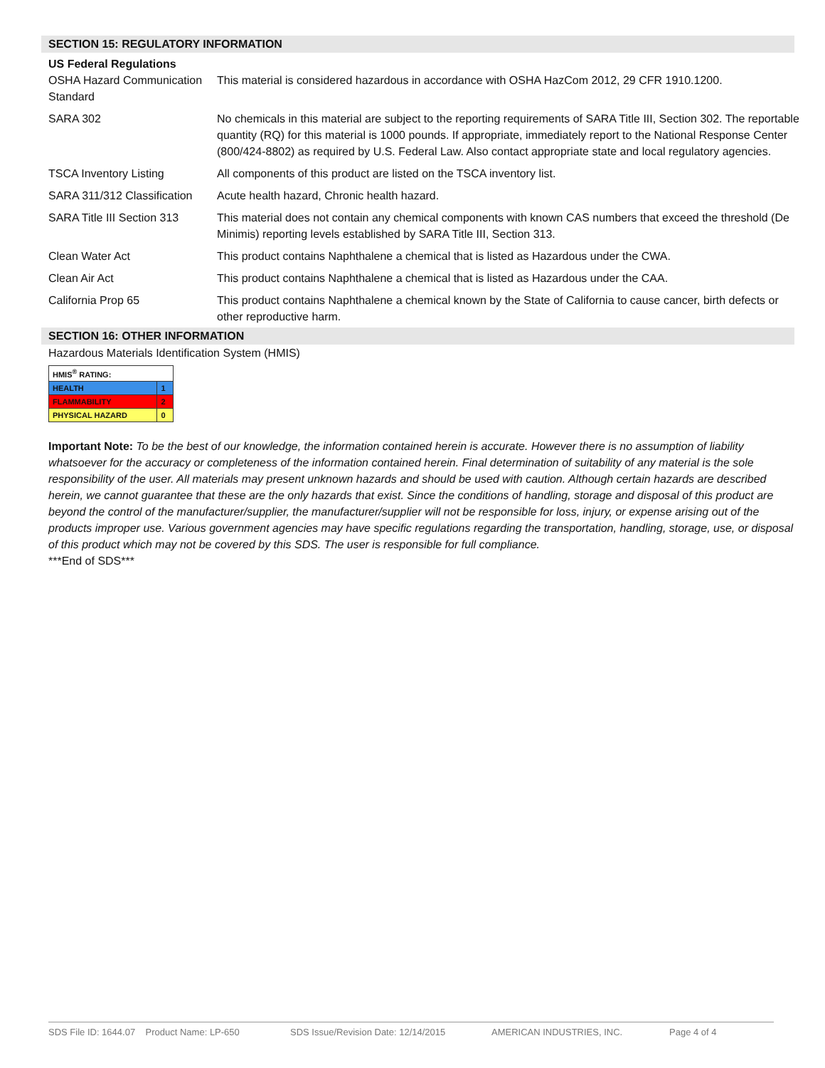SECTION 15: REGULATORY INFORMATION
| US Federal Regulations OSHA Hazard Communication Standard | This material is considered hazardous in accordance with OSHA HazCom 2012, 29 CFR 1910.1200. |
| SARA 302 | No chemicals in this material are subject to the reporting requirements of SARA Title III, Section 302. The reportable quantity (RQ) for this material is 1000 pounds. If appropriate, immediately report to the National Response Center (800/424-8802) as required by U.S. Federal Law. Also contact appropriate state and local regulatory agencies. |
| TSCA Inventory Listing | All components of this product are listed on the TSCA inventory list. |
| SARA 311/312 Classification | Acute health hazard, Chronic health hazard. |
| SARA Title III Section 313 | This material does not contain any chemical components with known CAS numbers that exceed the threshold (De Minimis) reporting levels established by SARA Title III, Section 313. |
| Clean Water Act | This product contains Naphthalene a chemical that is listed as Hazardous under the CWA. |
| Clean Air Act | This product contains Naphthalene a chemical that is listed as Hazardous under the CAA. |
| California Prop 65 | This product contains Naphthalene a chemical known by the State of California to cause cancer, birth defects or other reproductive harm. |
SECTION 16: OTHER INFORMATION
Hazardous Materials Identification System (HMIS)
| HMIS<sup>®</sup> RATING: | |
| HEALTH | 1 |
| FLAMMABILITY | 2 |
| PHYSICAL HAZARD | 0 |
Important Note: To be the best of our knowledge, the information contained herein is accurate. However there is no assumption of liability whatsoever for the accuracy or completeness of the information contained herein. Final determination of suitability of any material is the sole responsibility of the user. All materials may present unknown hazards and should be used with caution. Although certain hazards are described herein, we cannot guarantee that these are the only hazards that exist. Since the conditions of handling, storage and disposal of this product are beyond the control of the manufacturer/supplier, the manufacturer/supplier will not be responsible for loss, injury, or expense arising out of the products improper use. Various government agencies may have specific regulations regarding the transportation, handling, storage, use, or disposal of this product which may not be covered by this SDS. The user is responsible for full compliance.
***End of SDS***
SDS File ID: 1644.07 Product Name: LP-650 SDS Issue/Revision Date: 12/14/2015 AMERICAN INDUSTRIES, INC. Page 4 of 4